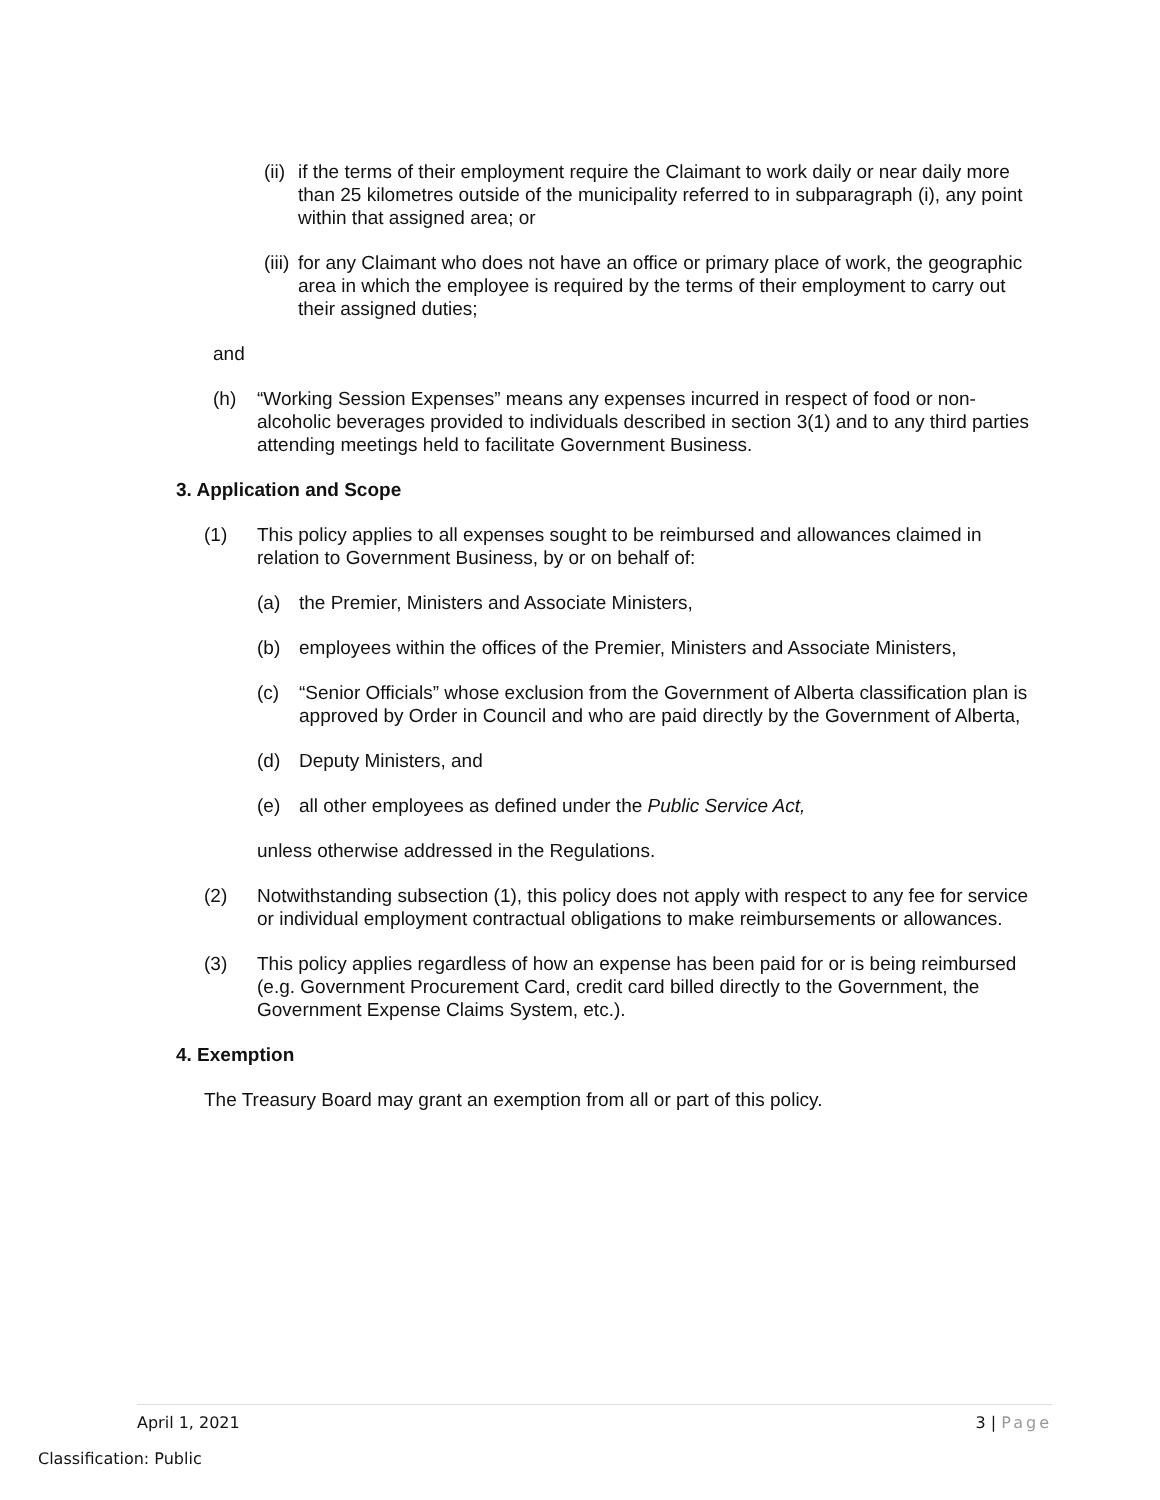(ii) if the terms of their employment require the Claimant to work daily or near daily more than 25 kilometres outside of the municipality referred to in subparagraph (i), any point within that assigned area; or
(iii) for any Claimant who does not have an office or primary place of work, the geographic area in which the employee is required by the terms of their employment to carry out their assigned duties;
and
(h) “Working Session Expenses” means any expenses incurred in respect of food or non-alcoholic beverages provided to individuals described in section 3(1) and to any third parties attending meetings held to facilitate Government Business.
3. Application and Scope
(1) This policy applies to all expenses sought to be reimbursed and allowances claimed in relation to Government Business, by or on behalf of:
(a) the Premier, Ministers and Associate Ministers,
(b) employees within the offices of the Premier, Ministers and Associate Ministers,
(c) “Senior Officials” whose exclusion from the Government of Alberta classification plan is approved by Order in Council and who are paid directly by the Government of Alberta,
(d) Deputy Ministers, and
(e) all other employees as defined under the Public Service Act,
unless otherwise addressed in the Regulations.
(2) Notwithstanding subsection (1), this policy does not apply with respect to any fee for service or individual employment contractual obligations to make reimbursements or allowances.
(3) This policy applies regardless of how an expense has been paid for or is being reimbursed (e.g. Government Procurement Card, credit card billed directly to the Government, the Government Expense Claims System, etc.).
4. Exemption
The Treasury Board may grant an exemption from all or part of this policy.
April 1, 2021 3 | Page
Classification: Public